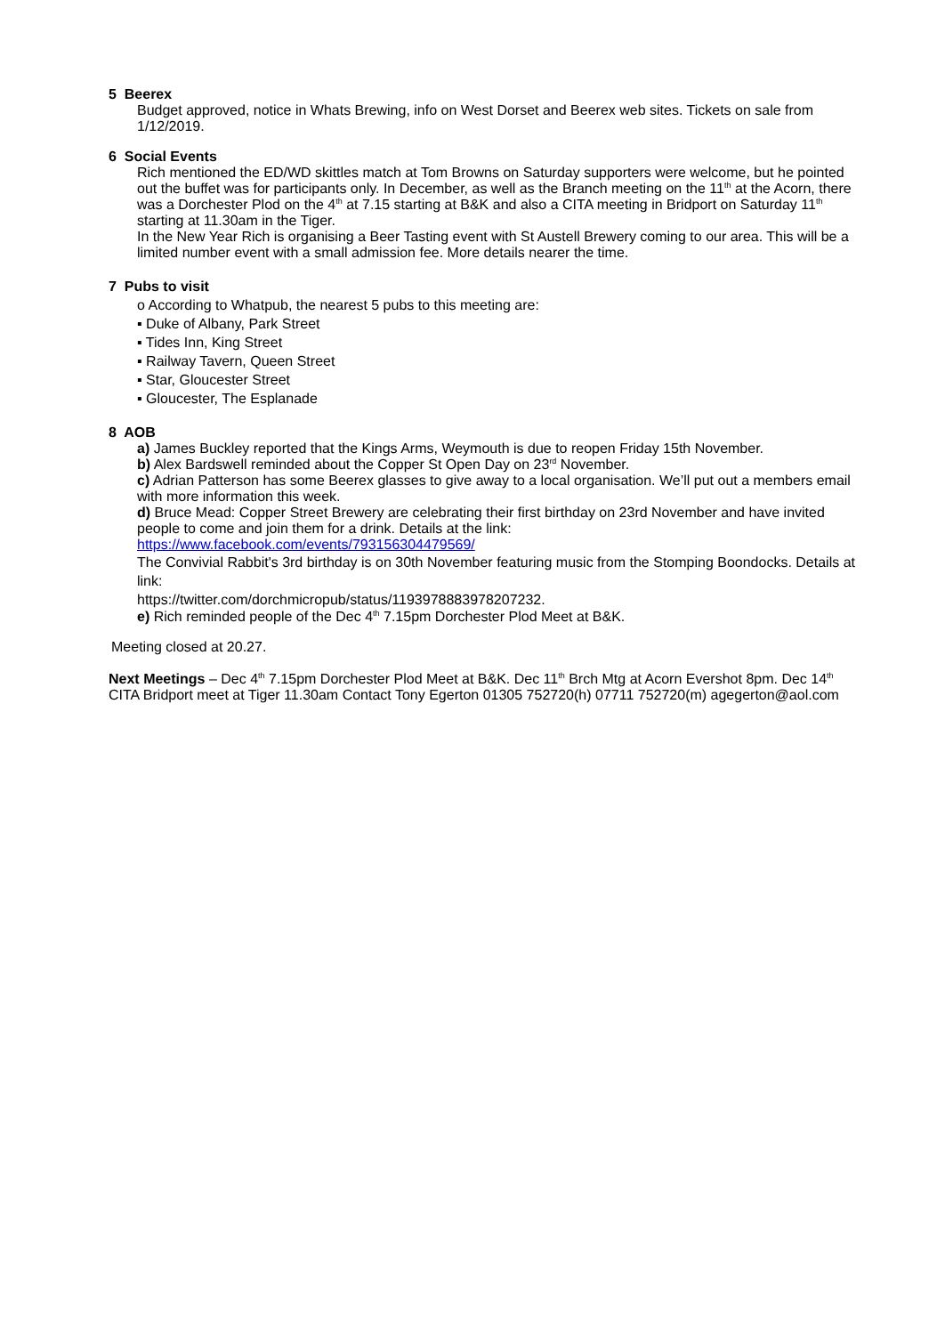5 Beerex
Budget approved, notice in Whats Brewing, info on West Dorset and Beerex web sites. Tickets on sale from 1/12/2019.
6 Social Events
Rich mentioned the ED/WD skittles match at Tom Browns on Saturday supporters were welcome, but he pointed out the buffet was for participants only. In December, as well as the Branch meeting on the 11<sup>th</sup> at the Acorn, there was a Dorchester Plod on the 4<sup>th</sup> at 7.15 starting at B&K and also a CITA meeting in Bridport on Saturday 11<sup>th</sup> starting at 11.30am in the Tiger.
In the New Year Rich is organising a Beer Tasting event with St Austell Brewery coming to our area. This will be a limited number event with a small admission fee. More details nearer the time.
7 Pubs to visit
o According to Whatpub, the nearest 5 pubs to this meeting are:
▪ Duke of Albany, Park Street
▪ Tides Inn, King Street
▪ Railway Tavern, Queen Street
▪ Star, Gloucester Street
▪ Gloucester, The Esplanade
8 AOB
a) James Buckley reported that the Kings Arms, Weymouth is due to reopen Friday 15th November.
b) Alex Bardswell reminded about the Copper St Open Day on 23<sup>rd</sup> November.
c) Adrian Patterson has some Beerex glasses to give away to a local organisation. We’ll put out a members email with more information this week.
d) Bruce Mead: Copper Street Brewery are celebrating their first birthday on 23rd November and have invited people to come and join them for a drink. Details at the link:
https://www.facebook.com/events/793156304479569/
The Convivial Rabbit's 3rd birthday is on 30th November featuring music from the Stomping Boondocks. Details at link:
https://twitter.com/dorchmicropub/status/1193978883978207232.
e) Rich reminded people of the Dec 4<sup>th</sup> 7.15pm Dorchester Plod Meet at B&K.
Meeting closed at 20.27.
Next Meetings – Dec 4<sup>th</sup> 7.15pm Dorchester Plod Meet at B&K. Dec 11<sup>th</sup> Brch Mtg at Acorn Evershot 8pm. Dec 14<sup>th</sup> CITA Bridport meet at Tiger 11.30am Contact Tony Egerton 01305 752720(h) 07711 752720(m) agegerton@aol.com